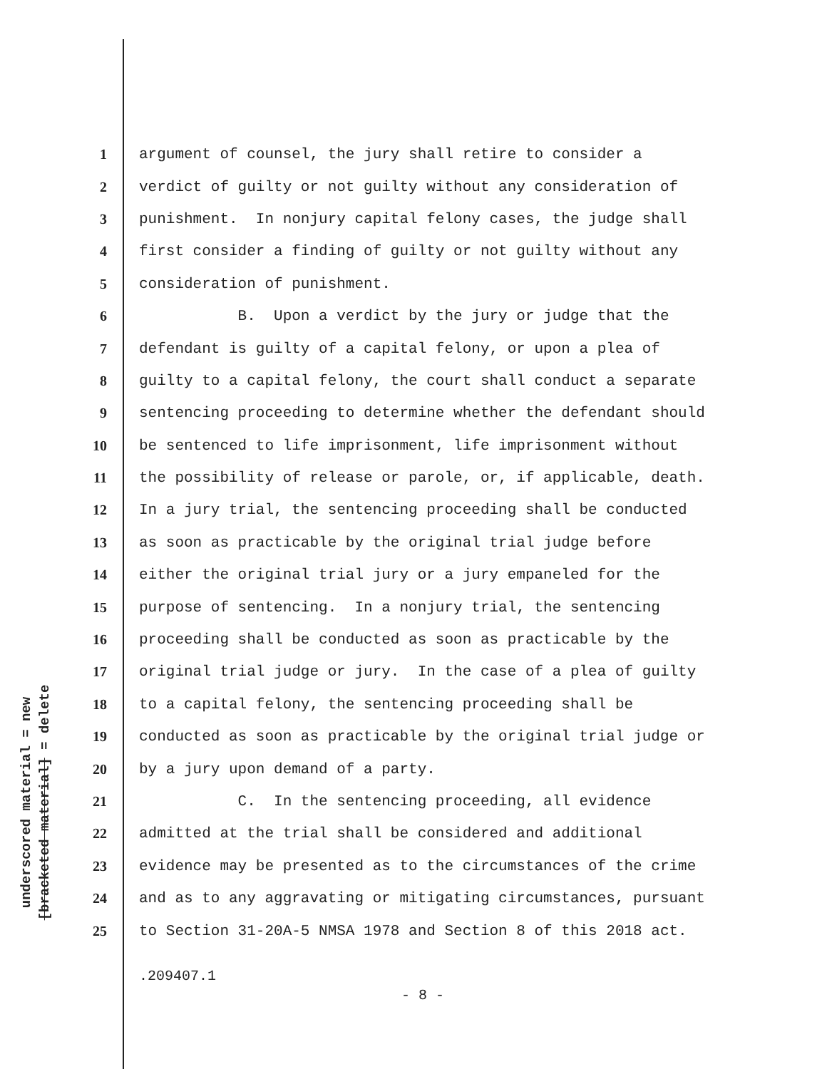underscored material = new
[bracketed material] = delete
1 argument of counsel, the jury shall retire to consider a
2 verdict of guilty or not guilty without any consideration of
3 punishment. In nonjury capital felony cases, the judge shall
4 first consider a finding of guilty or not guilty without any
5 consideration of punishment.
6 B. Upon a verdict by the jury or judge that the
7 defendant is guilty of a capital felony, or upon a plea of
8 guilty to a capital felony, the court shall conduct a separate
9 sentencing proceeding to determine whether the defendant should
10 be sentenced to life imprisonment, life imprisonment without
11 the possibility of release or parole, or, if applicable, death.
12 In a jury trial, the sentencing proceeding shall be conducted
13 as soon as practicable by the original trial judge before
14 either the original trial jury or a jury empaneled for the
15 purpose of sentencing. In a nonjury trial, the sentencing
16 proceeding shall be conducted as soon as practicable by the
17 original trial judge or jury. In the case of a plea of guilty
18 to a capital felony, the sentencing proceeding shall be
19 conducted as soon as practicable by the original trial judge or
20 by a jury upon demand of a party.
21 C. In the sentencing proceeding, all evidence
22 admitted at the trial shall be considered and additional
23 evidence may be presented as to the circumstances of the crime
24 and as to any aggravating or mitigating circumstances, pursuant
25 to Section 31-20A-5 NMSA 1978 and Section 8 of this 2018 act.
.209407.1
- 8 -